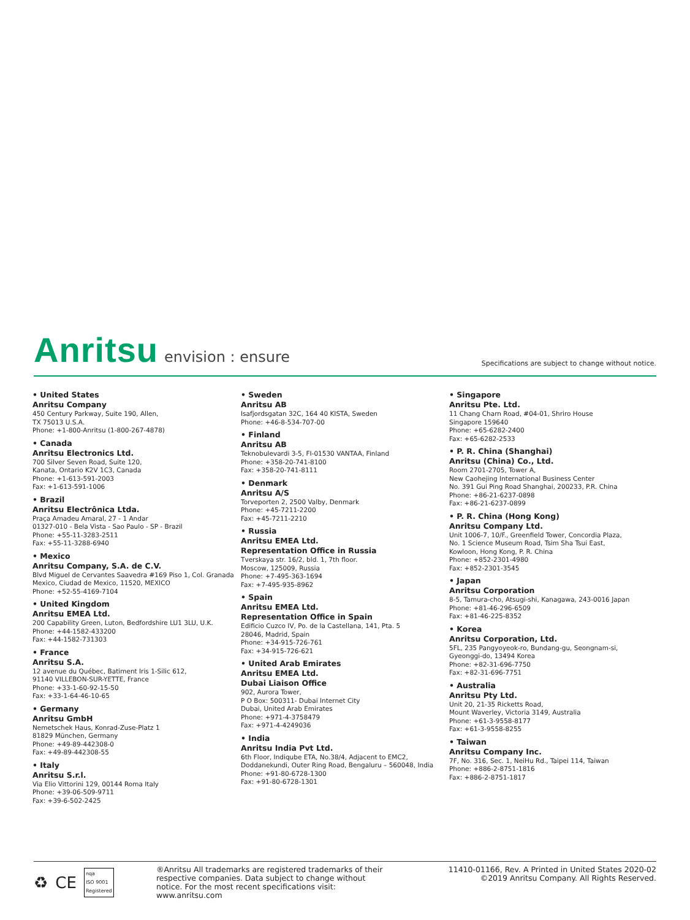Anritsu envision : ensure
Specifications are subject to change without notice.
• United States
Anritsu Company
450 Century Parkway, Suite 190, Allen,
TX 75013 U.S.A.
Phone: +1-800-Anritsu (1-800-267-4878)
• Canada
Anritsu Electronics Ltd.
700 Silver Seven Road, Suite 120,
Kanata, Ontario K2V 1C3, Canada
Phone: +1-613-591-2003
Fax: +1-613-591-1006
• Brazil
Anritsu Electrônica Ltda.
Praça Amadeu Amaral, 27 - 1 Andar
01327-010 - Bela Vista - Sao Paulo - SP - Brazil
Phone: +55-11-3283-2511
Fax: +55-11-3288-6940
• Mexico
Anritsu Company, S.A. de C.V.
Blvd Miguel de Cervantes Saavedra #169 Piso 1, Col. Granada
Mexico, Ciudad de Mexico, 11520, MEXICO
Phone: +52-55-4169-7104
• United Kingdom
Anritsu EMEA Ltd.
200 Capability Green, Luton, Bedfordshire LU1 3LU, U.K.
Phone: +44-1582-433200
Fax: +44-1582-731303
• France
Anritsu S.A.
12 avenue du Québec, Batiment Iris 1-Silic 612,
91140 VILLEBON-SUR-YETTE, France
Phone: +33-1-60-92-15-50
Fax: +33-1-64-46-10-65
• Germany
Anritsu GmbH
Nemetschek Haus, Konrad-Zuse-Platz 1
81829 München, Germany
Phone: +49-89-442308-0
Fax: +49-89-442308-55
• Italy
Anritsu S.r.l.
Via Elio Vittorini 129, 00144 Roma Italy
Phone: +39-06-509-9711
Fax: +39-6-502-2425
• Sweden
Anritsu AB
Isafjordsgatan 32C, 164 40 KISTA, Sweden
Phone: +46-8-534-707-00
• Finland
Anritsu AB
Teknobulevardi 3-5, FI-01530 VANTAA, Finland
Phone: +358-20-741-8100
Fax: +358-20-741-8111
• Denmark
Anritsu A/S
Torveporten 2, 2500 Valby, Denmark
Phone: +45-7211-2200
Fax: +45-7211-2210
• Russia
Anritsu EMEA Ltd.
Representation Office in Russia
Tverskaya str. 16/2, bld. 1, 7th floor.
Moscow, 125009, Russia
Phone: +7-495-363-1694
Fax: +7-495-935-8962
• Spain
Anritsu EMEA Ltd.
Representation Office in Spain
Edificio Cuzco IV, Po. de la Castellana, 141, Pta. 5
28046, Madrid, Spain
Phone: +34-915-726-761
Fax: +34-915-726-621
• United Arab Emirates
Anritsu EMEA Ltd.
Dubai Liaison Office
902, Aurora Tower,
P O Box: 500311- Dubai Internet City
Dubai, United Arab Emirates
Phone: +971-4-3758479
Fax: +971-4-4249036
• India
Anritsu India Pvt Ltd.
6th Floor, Indiqube ETA, No.38/4, Adjacent to EMC2,
Doddanekundi, Outer Ring Road, Bengaluru – 560048, India
Phone: +91-80-6728-1300
Fax: +91-80-6728-1301
• Singapore
Anritsu Pte. Ltd.
11 Chang Charn Road, #04-01, Shriro House
Singapore 159640
Phone: +65-6282-2400
Fax: +65-6282-2533
• P. R. China (Shanghai)
Anritsu (China) Co., Ltd.
Room 2701-2705, Tower A,
New Caohejing International Business Center
No. 391 Gui Ping Road Shanghai, 200233, P.R. China
Phone: +86-21-6237-0898
Fax: +86-21-6237-0899
• P. R. China (Hong Kong)
Anritsu Company Ltd.
Unit 1006-7, 10/F., Greenfield Tower, Concordia Plaza,
No. 1 Science Museum Road, Tsim Sha Tsui East,
Kowloon, Hong Kong, P. R. China
Phone: +852-2301-4980
Fax: +852-2301-3545
• Japan
Anritsu Corporation
8-5, Tamura-cho, Atsugi-shi, Kanagawa, 243-0016 Japan
Phone: +81-46-296-6509
Fax: +81-46-225-8352
• Korea
Anritsu Corporation, Ltd.
5FL, 235 Pangyoyeok-ro, Bundang-gu, Seongnam-si,
Gyeonggi-do, 13494 Korea
Phone: +82-31-696-7750
Fax: +82-31-696-7751
• Australia
Anritsu Pty Ltd.
Unit 20, 21-35 Ricketts Road,
Mount Waverley, Victoria 3149, Australia
Phone: +61-3-9558-8177
Fax: +61-3-9558-8255
• Taiwan
Anritsu Company Inc.
7F, No. 316, Sec. 1, NeiHu Rd., Taipei 114, Taiwan
Phone: +886-2-8751-1816
Fax: +886-2-8751-1817
♻ CE nqa
ISO 9001
Registered
®Anritsu All trademarks are registered trademarks of their respective companies. Data subject to change without notice. For the most recent specifications visit: www.anritsu.com
11410-01166, Rev. A Printed in United States 2020-02
©2019 Anritsu Company. All Rights Reserved.